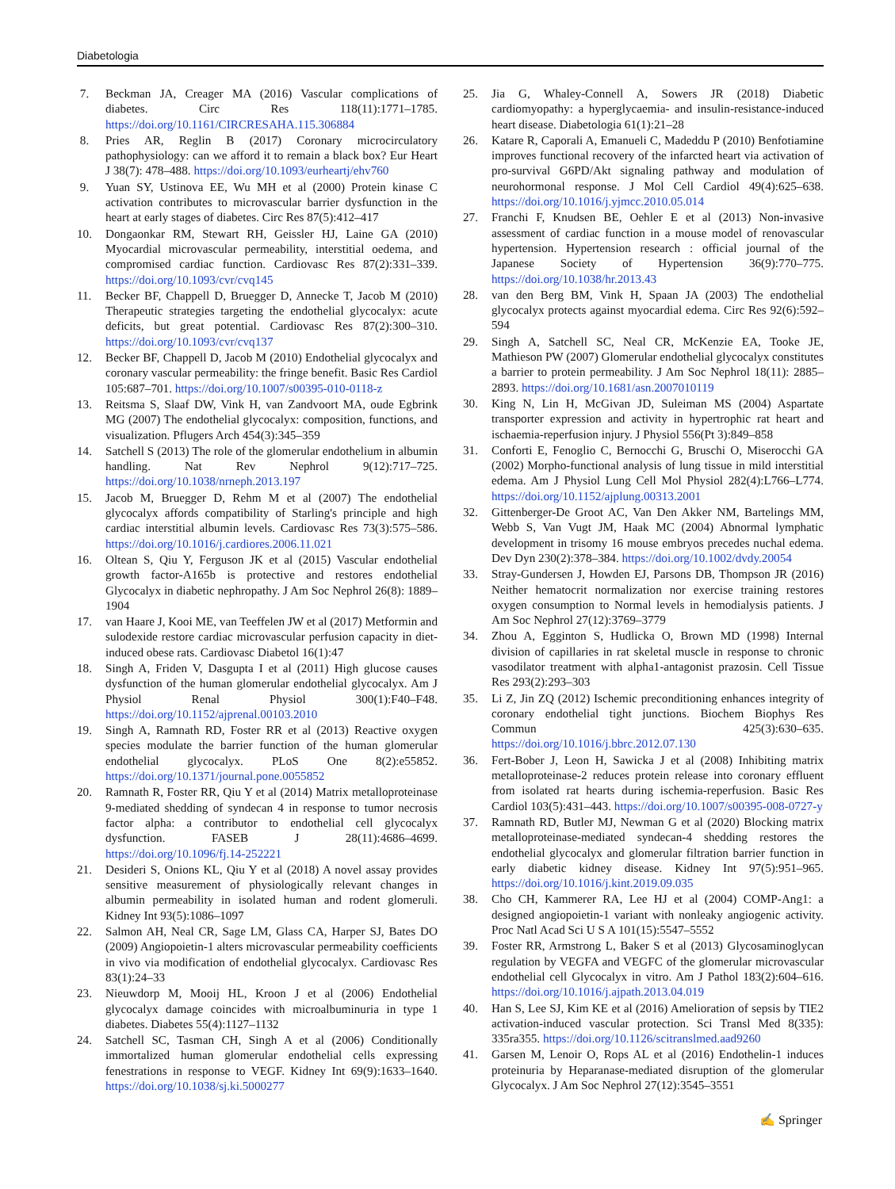Diabetologia
7. Beckman JA, Creager MA (2016) Vascular complications of diabetes. Circ Res 118(11):1771–1785. https://doi.org/10.1161/CIRCRESAHA.115.306884
8. Pries AR, Reglin B (2017) Coronary microcirculatory pathophysiology: can we afford it to remain a black box? Eur Heart J 38(7): 478–488. https://doi.org/10.1093/eurheartj/ehv760
9. Yuan SY, Ustinova EE, Wu MH et al (2000) Protein kinase C activation contributes to microvascular barrier dysfunction in the heart at early stages of diabetes. Circ Res 87(5):412–417
10. Dongaonkar RM, Stewart RH, Geissler HJ, Laine GA (2010) Myocardial microvascular permeability, interstitial oedema, and compromised cardiac function. Cardiovasc Res 87(2):331–339. https://doi.org/10.1093/cvr/cvq145
11. Becker BF, Chappell D, Bruegger D, Annecke T, Jacob M (2010) Therapeutic strategies targeting the endothelial glycocalyx: acute deficits, but great potential. Cardiovasc Res 87(2):300–310. https://doi.org/10.1093/cvr/cvq137
12. Becker BF, Chappell D, Jacob M (2010) Endothelial glycocalyx and coronary vascular permeability: the fringe benefit. Basic Res Cardiol 105:687–701. https://doi.org/10.1007/s00395-010-0118-z
13. Reitsma S, Slaaf DW, Vink H, van Zandvoort MA, oude Egbrink MG (2007) The endothelial glycocalyx: composition, functions, and visualization. Pflugers Arch 454(3):345–359
14. Satchell S (2013) The role of the glomerular endothelium in albumin handling. Nat Rev Nephrol 9(12):717–725. https://doi.org/10.1038/nrneph.2013.197
15. Jacob M, Bruegger D, Rehm M et al (2007) The endothelial glycocalyx affords compatibility of Starling's principle and high cardiac interstitial albumin levels. Cardiovasc Res 73(3):575–586. https://doi.org/10.1016/j.cardiores.2006.11.021
16. Oltean S, Qiu Y, Ferguson JK et al (2015) Vascular endothelial growth factor-A165b is protective and restores endothelial Glycocalyx in diabetic nephropathy. J Am Soc Nephrol 26(8): 1889–1904
17. van Haare J, Kooi ME, van Teeffelen JW et al (2017) Metformin and sulodexide restore cardiac microvascular perfusion capacity in diet-induced obese rats. Cardiovasc Diabetol 16(1):47
18. Singh A, Friden V, Dasgupta I et al (2011) High glucose causes dysfunction of the human glomerular endothelial glycocalyx. Am J Physiol Renal Physiol 300(1):F40–F48. https://doi.org/10.1152/ajprenal.00103.2010
19. Singh A, Ramnath RD, Foster RR et al (2013) Reactive oxygen species modulate the barrier function of the human glomerular endothelial glycocalyx. PLoS One 8(2):e55852. https://doi.org/10.1371/journal.pone.0055852
20. Ramnath R, Foster RR, Qiu Y et al (2014) Matrix metalloproteinase 9-mediated shedding of syndecan 4 in response to tumor necrosis factor alpha: a contributor to endothelial cell glycocalyx dysfunction. FASEB J 28(11):4686–4699. https://doi.org/10.1096/fj.14-252221
21. Desideri S, Onions KL, Qiu Y et al (2018) A novel assay provides sensitive measurement of physiologically relevant changes in albumin permeability in isolated human and rodent glomeruli. Kidney Int 93(5):1086–1097
22. Salmon AH, Neal CR, Sage LM, Glass CA, Harper SJ, Bates DO (2009) Angiopoietin-1 alters microvascular permeability coefficients in vivo via modification of endothelial glycocalyx. Cardiovasc Res 83(1):24–33
23. Nieuwdorp M, Mooij HL, Kroon J et al (2006) Endothelial glycocalyx damage coincides with microalbuminuria in type 1 diabetes. Diabetes 55(4):1127–1132
24. Satchell SC, Tasman CH, Singh A et al (2006) Conditionally immortalized human glomerular endothelial cells expressing fenestrations in response to VEGF. Kidney Int 69(9):1633–1640. https://doi.org/10.1038/sj.ki.5000277
25. Jia G, Whaley-Connell A, Sowers JR (2018) Diabetic cardiomyopathy: a hyperglycaemia- and insulin-resistance-induced heart disease. Diabetologia 61(1):21–28
26. Katare R, Caporali A, Emanueli C, Madeddu P (2010) Benfotiamine improves functional recovery of the infarcted heart via activation of pro-survival G6PD/Akt signaling pathway and modulation of neurohormonal response. J Mol Cell Cardiol 49(4):625–638. https://doi.org/10.1016/j.yjmcc.2010.05.014
27. Franchi F, Knudsen BE, Oehler E et al (2013) Non-invasive assessment of cardiac function in a mouse model of renovascular hypertension. Hypertension research : official journal of the Japanese Society of Hypertension 36(9):770–775. https://doi.org/10.1038/hr.2013.43
28. van den Berg BM, Vink H, Spaan JA (2003) The endothelial glycocalyx protects against myocardial edema. Circ Res 92(6):592–594
29. Singh A, Satchell SC, Neal CR, McKenzie EA, Tooke JE, Mathieson PW (2007) Glomerular endothelial glycocalyx constitutes a barrier to protein permeability. J Am Soc Nephrol 18(11): 2885–2893. https://doi.org/10.1681/asn.2007010119
30. King N, Lin H, McGivan JD, Suleiman MS (2004) Aspartate transporter expression and activity in hypertrophic rat heart and ischaemia-reperfusion injury. J Physiol 556(Pt 3):849–858
31. Conforti E, Fenoglio C, Bernocchi G, Bruschi O, Miserocchi GA (2002) Morpho-functional analysis of lung tissue in mild interstitial edema. Am J Physiol Lung Cell Mol Physiol 282(4):L766–L774. https://doi.org/10.1152/ajplung.00313.2001
32. Gittenberger-De Groot AC, Van Den Akker NM, Bartelings MM, Webb S, Van Vugt JM, Haak MC (2004) Abnormal lymphatic development in trisomy 16 mouse embryos precedes nuchal edema. Dev Dyn 230(2):378–384. https://doi.org/10.1002/dvdy.20054
33. Stray-Gundersen J, Howden EJ, Parsons DB, Thompson JR (2016) Neither hematocrit normalization nor exercise training restores oxygen consumption to Normal levels in hemodialysis patients. J Am Soc Nephrol 27(12):3769–3779
34. Zhou A, Egginton S, Hudlicka O, Brown MD (1998) Internal division of capillaries in rat skeletal muscle in response to chronic vasodilator treatment with alpha1-antagonist prazosin. Cell Tissue Res 293(2):293–303
35. Li Z, Jin ZQ (2012) Ischemic preconditioning enhances integrity of coronary endothelial tight junctions. Biochem Biophys Res Commun 425(3):630–635. https://doi.org/10.1016/j.bbrc.2012.07.130
36. Fert-Bober J, Leon H, Sawicka J et al (2008) Inhibiting matrix metalloproteinase-2 reduces protein release into coronary effluent from isolated rat hearts during ischemia-reperfusion. Basic Res Cardiol 103(5):431–443. https://doi.org/10.1007/s00395-008-0727-y
37. Ramnath RD, Butler MJ, Newman G et al (2020) Blocking matrix metalloproteinase-mediated syndecan-4 shedding restores the endothelial glycocalyx and glomerular filtration barrier function in early diabetic kidney disease. Kidney Int 97(5):951–965. https://doi.org/10.1016/j.kint.2019.09.035
38. Cho CH, Kammerer RA, Lee HJ et al (2004) COMP-Ang1: a designed angiopoietin-1 variant with nonleaky angiogenic activity. Proc Natl Acad Sci U S A 101(15):5547–5552
39. Foster RR, Armstrong L, Baker S et al (2013) Glycosaminoglycan regulation by VEGFA and VEGFC of the glomerular microvascular endothelial cell Glycocalyx in vitro. Am J Pathol 183(2):604–616. https://doi.org/10.1016/j.ajpath.2013.04.019
40. Han S, Lee SJ, Kim KE et al (2016) Amelioration of sepsis by TIE2 activation-induced vascular protection. Sci Transl Med 8(335): 335ra355. https://doi.org/10.1126/scitranslmed.aad9260
41. Garsen M, Lenoir O, Rops AL et al (2016) Endothelin-1 induces proteinuria by Heparanase-mediated disruption of the glomerular Glycocalyx. J Am Soc Nephrol 27(12):3545–3551
✍ Springer